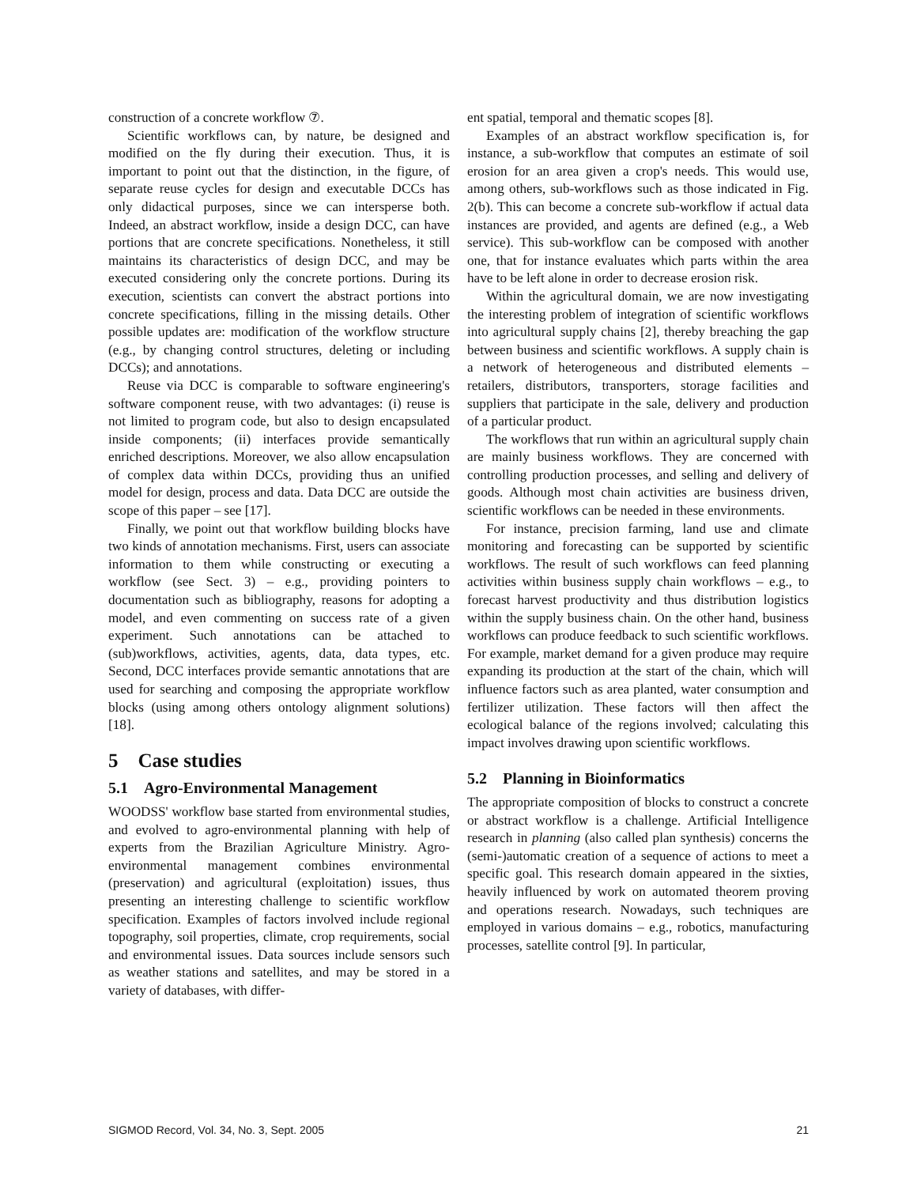construction of a concrete workflow ⑦.
Scientific workflows can, by nature, be designed and modified on the fly during their execution. Thus, it is important to point out that the distinction, in the figure, of separate reuse cycles for design and executable DCCs has only didactical purposes, since we can intersperse both. Indeed, an abstract workflow, inside a design DCC, can have portions that are concrete specifications. Nonetheless, it still maintains its characteristics of design DCC, and may be executed considering only the concrete portions. During its execution, scientists can convert the abstract portions into concrete specifications, filling in the missing details. Other possible updates are: modification of the workflow structure (e.g., by changing control structures, deleting or including DCCs); and annotations.
Reuse via DCC is comparable to software engineering's software component reuse, with two advantages: (i) reuse is not limited to program code, but also to design encapsulated inside components; (ii) interfaces provide semantically enriched descriptions. Moreover, we also allow encapsulation of complex data within DCCs, providing thus an unified model for design, process and data. Data DCC are outside the scope of this paper – see [17].
Finally, we point out that workflow building blocks have two kinds of annotation mechanisms. First, users can associate information to them while constructing or executing a workflow (see Sect. 3) – e.g., providing pointers to documentation such as bibliography, reasons for adopting a model, and even commenting on success rate of a given experiment. Such annotations can be attached to (sub)workflows, activities, agents, data, data types, etc. Second, DCC interfaces provide semantic annotations that are used for searching and composing the appropriate workflow blocks (using among others ontology alignment solutions) [18].
5 Case studies
5.1 Agro-Environmental Management
WOODSS' workflow base started from environmental studies, and evolved to agro-environmental planning with help of experts from the Brazilian Agriculture Ministry. Agro-environmental management combines environmental (preservation) and agricultural (exploitation) issues, thus presenting an interesting challenge to scientific workflow specification. Examples of factors involved include regional topography, soil properties, climate, crop requirements, social and environmental issues. Data sources include sensors such as weather stations and satellites, and may be stored in a variety of databases, with differ-
ent spatial, temporal and thematic scopes [8].
Examples of an abstract workflow specification is, for instance, a sub-workflow that computes an estimate of soil erosion for an area given a crop's needs. This would use, among others, sub-workflows such as those indicated in Fig. 2(b). This can become a concrete sub-workflow if actual data instances are provided, and agents are defined (e.g., a Web service). This sub-workflow can be composed with another one, that for instance evaluates which parts within the area have to be left alone in order to decrease erosion risk.
Within the agricultural domain, we are now investigating the interesting problem of integration of scientific workflows into agricultural supply chains [2], thereby breaching the gap between business and scientific workflows. A supply chain is a network of heterogeneous and distributed elements – retailers, distributors, transporters, storage facilities and suppliers that participate in the sale, delivery and production of a particular product.
The workflows that run within an agricultural supply chain are mainly business workflows. They are concerned with controlling production processes, and selling and delivery of goods. Although most chain activities are business driven, scientific workflows can be needed in these environments.
For instance, precision farming, land use and climate monitoring and forecasting can be supported by scientific workflows. The result of such workflows can feed planning activities within business supply chain workflows – e.g., to forecast harvest productivity and thus distribution logistics within the supply business chain. On the other hand, business workflows can produce feedback to such scientific workflows. For example, market demand for a given produce may require expanding its production at the start of the chain, which will influence factors such as area planted, water consumption and fertilizer utilization. These factors will then affect the ecological balance of the regions involved; calculating this impact involves drawing upon scientific workflows.
5.2 Planning in Bioinformatics
The appropriate composition of blocks to construct a concrete or abstract workflow is a challenge. Artificial Intelligence research in planning (also called plan synthesis) concerns the (semi-)automatic creation of a sequence of actions to meet a specific goal. This research domain appeared in the sixties, heavily influenced by work on automated theorem proving and operations research. Nowadays, such techniques are employed in various domains – e.g., robotics, manufacturing processes, satellite control [9]. In particular,
SIGMOD Record, Vol. 34, No. 3, Sept. 2005 21